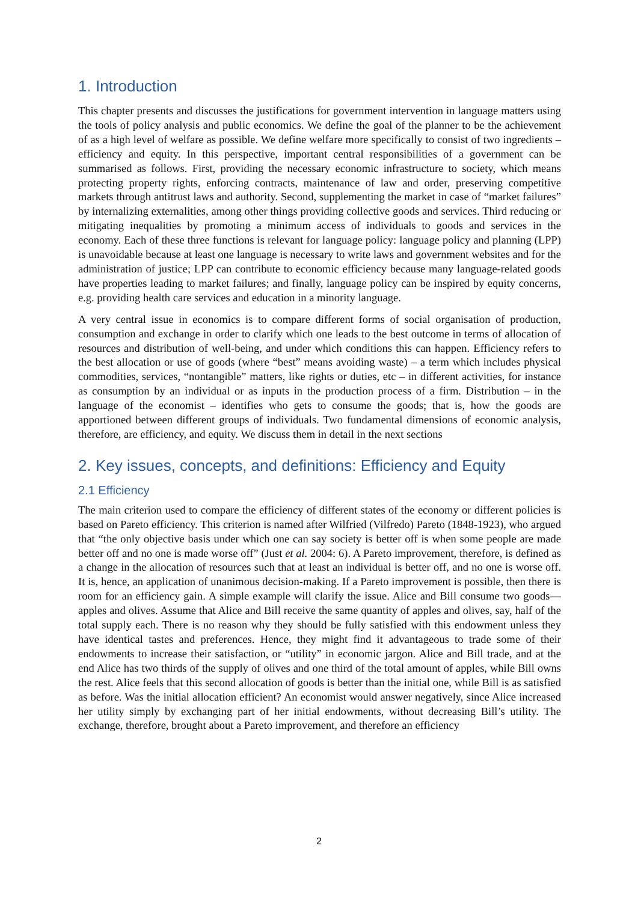1. Introduction
This chapter presents and discusses the justifications for government intervention in language matters using the tools of policy analysis and public economics. We define the goal of the planner to be the achievement of as a high level of welfare as possible. We define welfare more specifically to consist of two ingredients – efficiency and equity. In this perspective, important central responsibilities of a government can be summarised as follows. First, providing the necessary economic infrastructure to society, which means protecting property rights, enforcing contracts, maintenance of law and order, preserving competitive markets through antitrust laws and authority. Second, supplementing the market in case of “market failures” by internalizing externalities, among other things providing collective goods and services. Third reducing or mitigating inequalities by promoting a minimum access of individuals to goods and services in the economy. Each of these three functions is relevant for language policy: language policy and planning (LPP) is unavoidable because at least one language is necessary to write laws and government websites and for the administration of justice; LPP can contribute to economic efficiency because many language-related goods have properties leading to market failures; and finally, language policy can be inspired by equity concerns, e.g. providing health care services and education in a minority language.
A very central issue in economics is to compare different forms of social organisation of production, consumption and exchange in order to clarify which one leads to the best outcome in terms of allocation of resources and distribution of well-being, and under which conditions this can happen. Efficiency refers to the best allocation or use of goods (where “best” means avoiding waste) – a term which includes physical commodities, services, “nontangible” matters, like rights or duties, etc – in different activities, for instance as consumption by an individual or as inputs in the production process of a firm. Distribution – in the language of the economist – identifies who gets to consume the goods; that is, how the goods are apportioned between different groups of individuals. Two fundamental dimensions of economic analysis, therefore, are efficiency, and equity. We discuss them in detail in the next sections
2. Key issues, concepts, and definitions: Efficiency and Equity
2.1 Efficiency
The main criterion used to compare the efficiency of different states of the economy or different policies is based on Pareto efficiency. This criterion is named after Wilfried (Vilfredo) Pareto (1848-1923), who argued that “the only objective basis under which one can say society is better off is when some people are made better off and no one is made worse off” (Just et al. 2004: 6). A Pareto improvement, therefore, is defined as a change in the allocation of resources such that at least an individual is better off, and no one is worse off. It is, hence, an application of unanimous decision-making. If a Pareto improvement is possible, then there is room for an efficiency gain. A simple example will clarify the issue. Alice and Bill consume two goods—apples and olives. Assume that Alice and Bill receive the same quantity of apples and olives, say, half of the total supply each. There is no reason why they should be fully satisfied with this endowment unless they have identical tastes and preferences. Hence, they might find it advantageous to trade some of their endowments to increase their satisfaction, or “utility” in economic jargon. Alice and Bill trade, and at the end Alice has two thirds of the supply of olives and one third of the total amount of apples, while Bill owns the rest. Alice feels that this second allocation of goods is better than the initial one, while Bill is as satisfied as before. Was the initial allocation efficient? An economist would answer negatively, since Alice increased her utility simply by exchanging part of her initial endowments, without decreasing Bill’s utility. The exchange, therefore, brought about a Pareto improvement, and therefore an efficiency
2